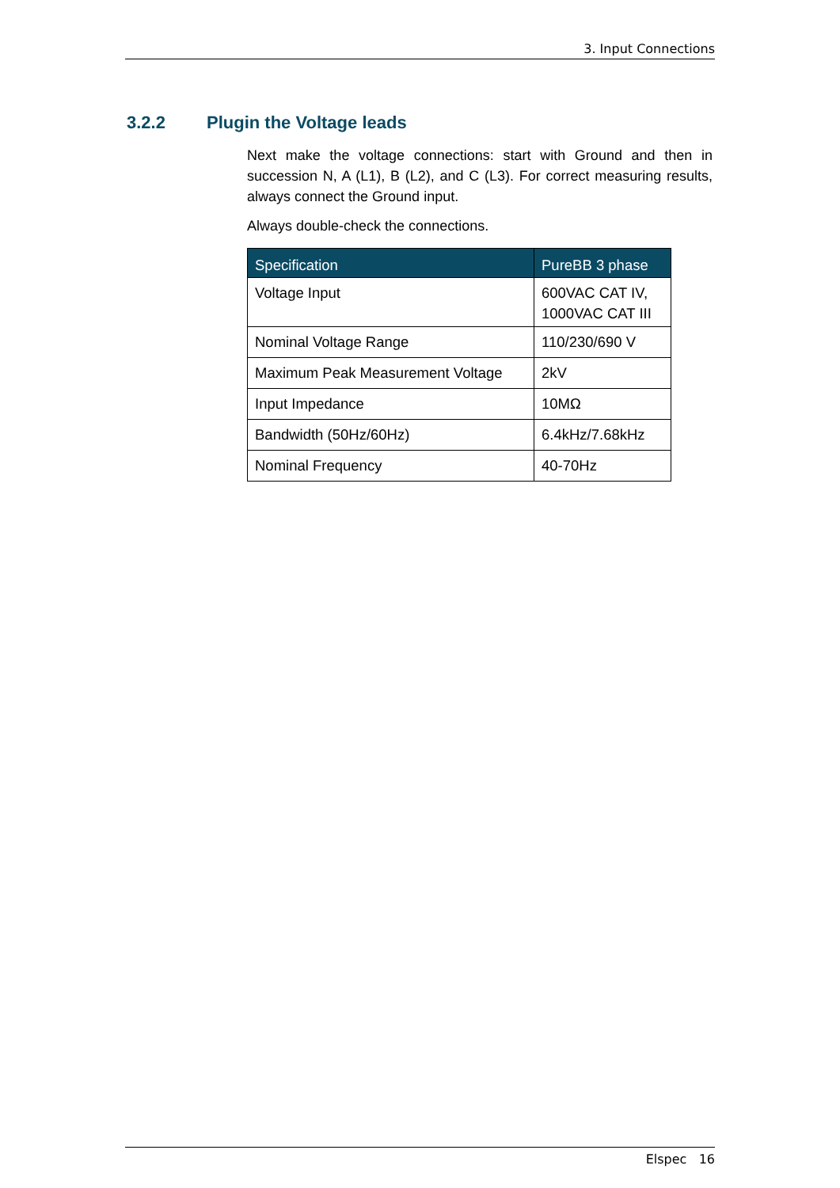3. Input Connections
3.2.2 Plugin the Voltage leads
Next make the voltage connections: start with Ground and then in succession N, A (L1), B (L2), and C (L3). For correct measuring results, always connect the Ground input.
Always double-check the connections.
| Specification | PureBB 3 phase |
| --- | --- |
| Voltage Input | 600VAC CAT IV, 1000VAC CAT III |
| Nominal Voltage Range | 110/230/690 V |
| Maximum Peak Measurement Voltage | 2kV |
| Input Impedance | 10MΩ |
| Bandwidth (50Hz/60Hz) | 6.4kHz/7.68kHz |
| Nominal Frequency | 40-70Hz |
Elspec 16